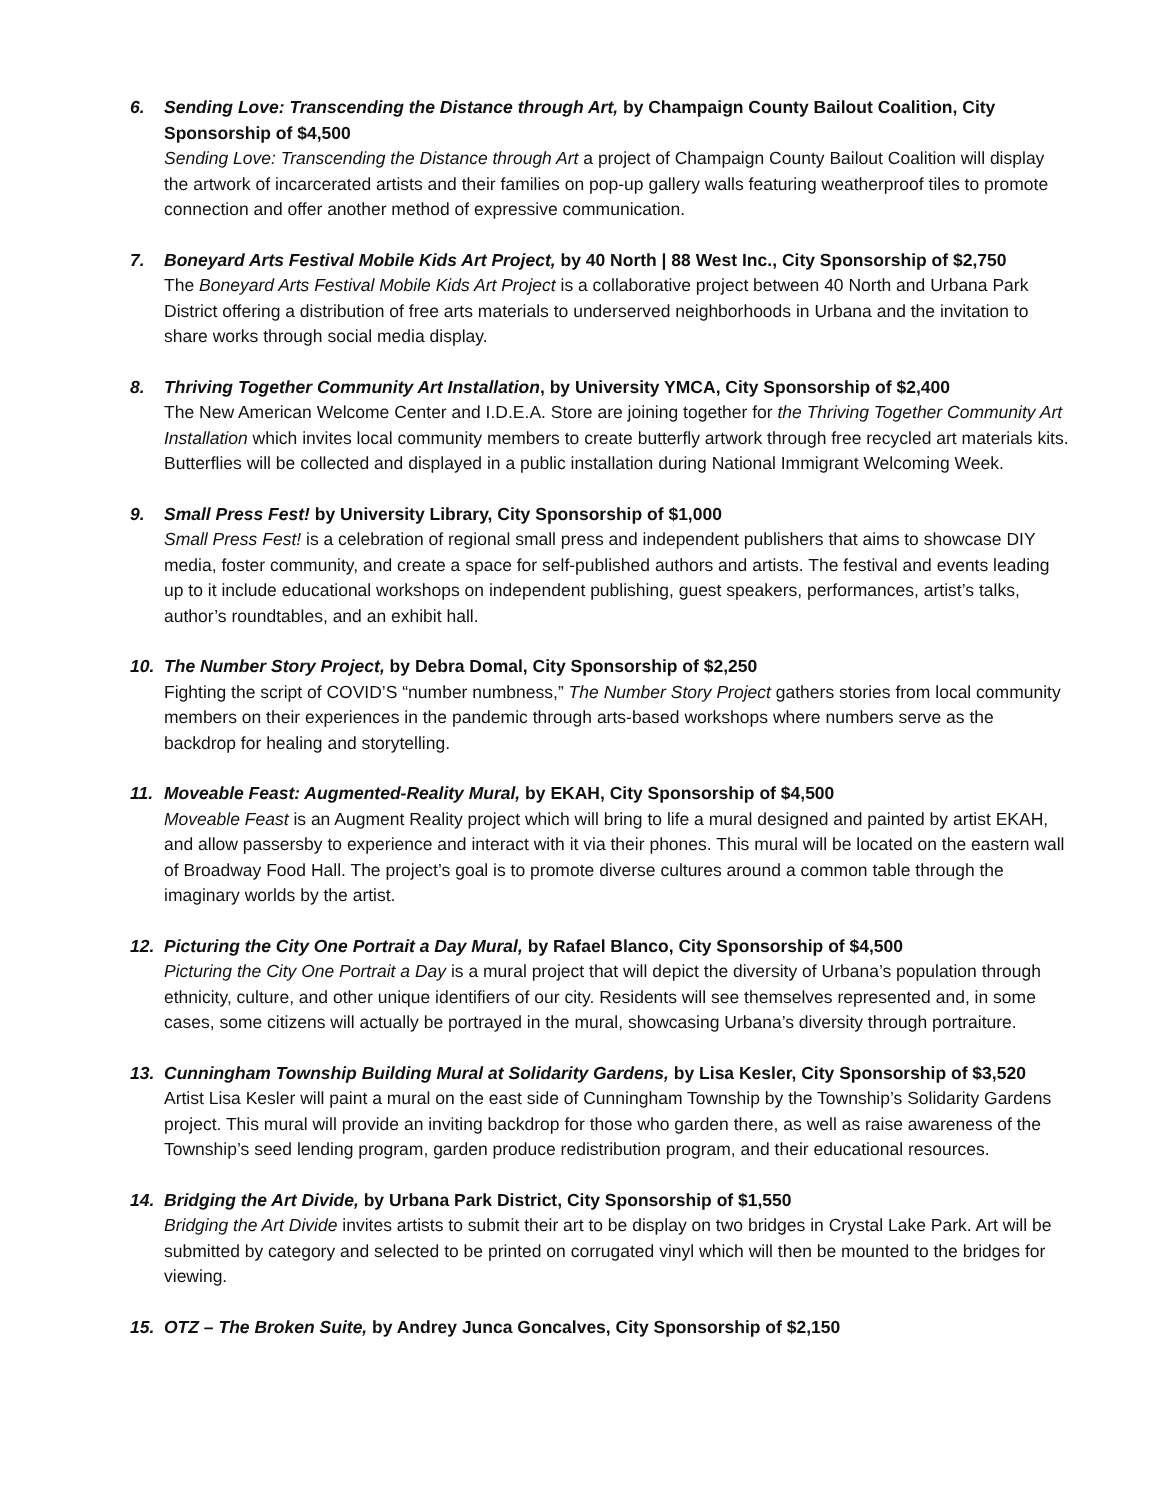6. Sending Love: Transcending the Distance through Art, by Champaign County Bailout Coalition, City Sponsorship of $4,500
Sending Love: Transcending the Distance through Art a project of Champaign County Bailout Coalition will display the artwork of incarcerated artists and their families on pop-up gallery walls featuring weatherproof tiles to promote connection and offer another method of expressive communication.
7. Boneyard Arts Festival Mobile Kids Art Project, by 40 North | 88 West Inc., City Sponsorship of $2,750
The Boneyard Arts Festival Mobile Kids Art Project is a collaborative project between 40 North and Urbana Park District offering a distribution of free arts materials to underserved neighborhoods in Urbana and the invitation to share works through social media display.
8. Thriving Together Community Art Installation, by University YMCA, City Sponsorship of $2,400
The New American Welcome Center and I.D.E.A. Store are joining together for the Thriving Together Community Art Installation which invites local community members to create butterfly artwork through free recycled art materials kits. Butterflies will be collected and displayed in a public installation during National Immigrant Welcoming Week.
9. Small Press Fest! by University Library, City Sponsorship of $1,000
Small Press Fest! is a celebration of regional small press and independent publishers that aims to showcase DIY media, foster community, and create a space for self-published authors and artists. The festival and events leading up to it include educational workshops on independent publishing, guest speakers, performances, artist’s talks, author’s roundtables, and an exhibit hall.
10. The Number Story Project, by Debra Domal, City Sponsorship of $2,250
Fighting the script of COVID’S “number numbness,” The Number Story Project gathers stories from local community members on their experiences in the pandemic through arts-based workshops where numbers serve as the backdrop for healing and storytelling.
11. Moveable Feast: Augmented-Reality Mural, by EKAH, City Sponsorship of $4,500
Moveable Feast is an Augment Reality project which will bring to life a mural designed and painted by artist EKAH, and allow passersby to experience and interact with it via their phones. This mural will be located on the eastern wall of Broadway Food Hall. The project’s goal is to promote diverse cultures around a common table through the imaginary worlds by the artist.
12. Picturing the City One Portrait a Day Mural, by Rafael Blanco, City Sponsorship of $4,500
Picturing the City One Portrait a Day is a mural project that will depict the diversity of Urbana’s population through ethnicity, culture, and other unique identifiers of our city. Residents will see themselves represented and, in some cases, some citizens will actually be portrayed in the mural, showcasing Urbana’s diversity through portraiture.
13. Cunningham Township Building Mural at Solidarity Gardens, by Lisa Kesler, City Sponsorship of $3,520
Artist Lisa Kesler will paint a mural on the east side of Cunningham Township by the Township’s Solidarity Gardens project. This mural will provide an inviting backdrop for those who garden there, as well as raise awareness of the Township’s seed lending program, garden produce redistribution program, and their educational resources.
14. Bridging the Art Divide, by Urbana Park District, City Sponsorship of $1,550
Bridging the Art Divide invites artists to submit their art to be display on two bridges in Crystal Lake Park. Art will be submitted by category and selected to be printed on corrugated vinyl which will then be mounted to the bridges for viewing.
15. OTZ – The Broken Suite, by Andrey Junca Goncalves, City Sponsorship of $2,150